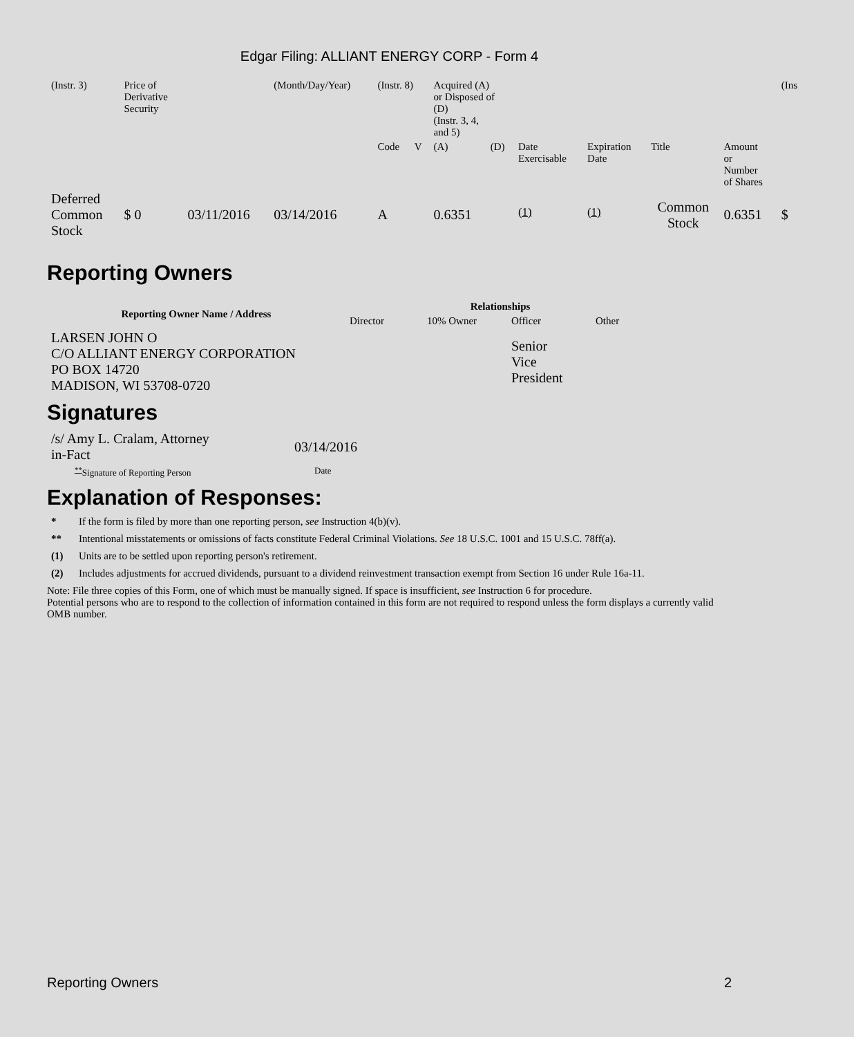Edgar Filing: ALLIANT ENERGY CORP - Form 4
| (Instr. 3) | Price of Derivative Security | | (Month/Day/Year) | (Instr. 8) | | Acquired (A) or Disposed of (D) (Instr. 3, 4, and 5) | | | | | | (Ins |
| | | | | Code | V | (A) | (D) | Date Exercisable | Expiration Date | Title | Amount or Number of Shares | |
| Deferred Common Stock | $ 0 | 03/11/2016 | 03/14/2016 | A | | 0.6351 | | <sup>(1)</sup> | <sup>(1)</sup> | Common Stock | 0.6351 | $ |
Reporting Owners
| Reporting Owner Name / Address | Relationships | | | |
| --- | --- | --- | --- | --- |
| | Director | 10% Owner | Officer | Other |
| LARSEN JOHN O C/O ALLIANT ENERGY CORPORATION PO BOX 14720 MADISON, WI 53708-0720 | | | Senior Vice President | |
Signatures
| /s/ Amy L. Cralam, Attorney in-Fact | 03/14/2016 |
| <sup>**</sup> Signature of Reporting Person | Date |
Explanation of Responses:
* If the form is filed by more than one reporting person, see Instruction 4(b)(v).
** Intentional misstatements or omissions of facts constitute Federal Criminal Violations. See 18 U.S.C. 1001 and 15 U.S.C. 78ff(a).
(1) Units are to be settled upon reporting person's retirement.
(2) Includes adjustments for accrued dividends, pursuant to a dividend reinvestment transaction exempt from Section 16 under Rule 16a-11.
Note: File three copies of this Form, one of which must be manually signed. If space is insufficient, see Instruction 6 for procedure.
Potential persons who are to respond to the collection of information contained in this form are not required to respond unless the form displays a currently valid OMB number.
Reporting Owners 2